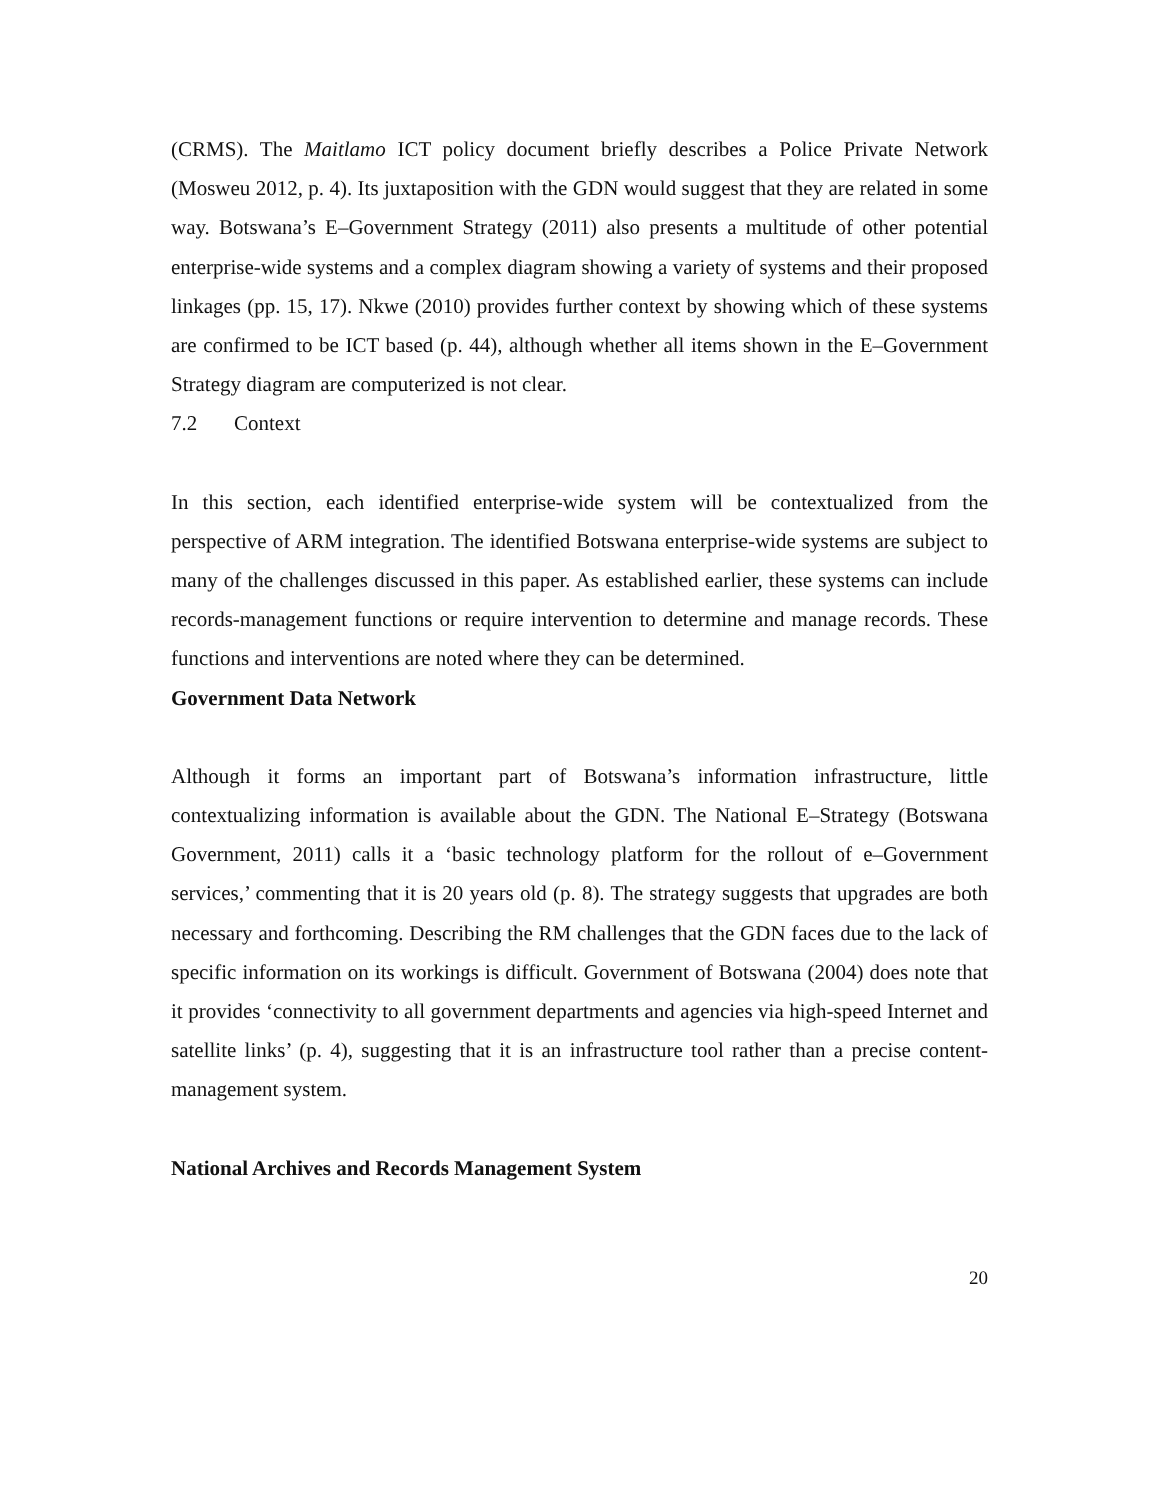(CRMS). The Maitlamo ICT policy document briefly describes a Police Private Network (Mosweu 2012, p. 4). Its juxtaposition with the GDN would suggest that they are related in some way. Botswana’s E–Government Strategy (2011) also presents a multitude of other potential enterprise-wide systems and a complex diagram showing a variety of systems and their proposed linkages (pp. 15, 17). Nkwe (2010) provides further context by showing which of these systems are confirmed to be ICT based (p. 44), although whether all items shown in the E–Government Strategy diagram are computerized is not clear.
7.2 Context
In this section, each identified enterprise-wide system will be contextualized from the perspective of ARM integration. The identified Botswana enterprise-wide systems are subject to many of the challenges discussed in this paper. As established earlier, these systems can include records-management functions or require intervention to determine and manage records. These functions and interventions are noted where they can be determined.
Government Data Network
Although it forms an important part of Botswana’s information infrastructure, little contextualizing information is available about the GDN. The National E–Strategy (Botswana Government, 2011) calls it a ‘basic technology platform for the rollout of e–Government services,’ commenting that it is 20 years old (p. 8). The strategy suggests that upgrades are both necessary and forthcoming. Describing the RM challenges that the GDN faces due to the lack of specific information on its workings is difficult. Government of Botswana (2004) does note that it provides ‘connectivity to all government departments and agencies via high-speed Internet and satellite links’ (p. 4), suggesting that it is an infrastructure tool rather than a precise content-management system.
National Archives and Records Management System
20